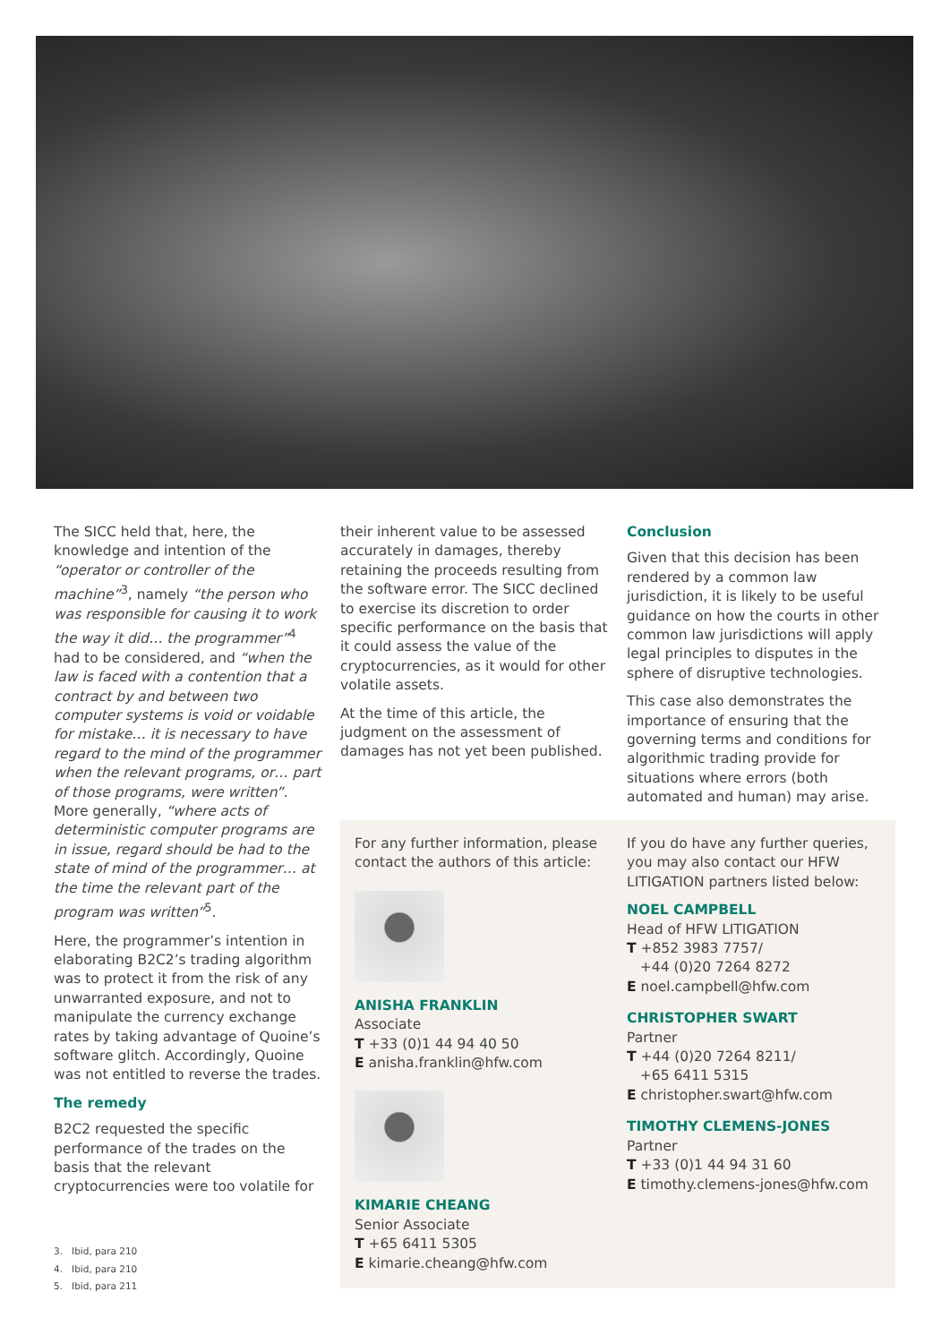The SICC held that, here, the knowledge and intention of the “operator or controller of the machine”<sup>3</sup>, namely “the person who was responsible for causing it to work the way it did… the programmer”<sup>4</sup> had to be considered, and “when the law is faced with a contention that a contract by and between two computer systems is void or voidable for mistake… it is necessary to have regard to the mind of the programmer when the relevant programs, or… part of those programs, were written”. More generally, “where acts of deterministic computer programs are in issue, regard should be had to the state of mind of the programmer… at the time the relevant part of the program was written”<sup>5</sup>.
Here, the programmer’s intention in elaborating B2C2’s trading algorithm was to protect it from the risk of any unwarranted exposure, and not to manipulate the currency exchange rates by taking advantage of Quoine’s software glitch. Accordingly, Quoine was not entitled to reverse the trades.
The remedy
B2C2 requested the specific performance of the trades on the basis that the relevant cryptocurrencies were too volatile for
their inherent value to be assessed accurately in damages, thereby retaining the proceeds resulting from the software error. The SICC declined to exercise its discretion to order specific performance on the basis that it could assess the value of the cryptocurrencies, as it would for other volatile assets.
At the time of this article, the judgment on the assessment of damages has not yet been published.
Conclusion
Given that this decision has been rendered by a common law jurisdiction, it is likely to be useful guidance on how the courts in other common law jurisdictions will apply legal principles to disputes in the sphere of disruptive technologies.
This case also demonstrates the importance of ensuring that the governing terms and conditions for algorithmic trading provide for situations where errors (both automated and human) may arise.
For any further information, please contact the authors of this article:
ANISHA FRANKLIN
Associate
T +33 (0)1 44 94 40 50
E anisha.franklin@hfw.com
KIMARIE CHEANG
Senior Associate
T +65 6411 5305
E kimarie.cheang@hfw.com
If you do have any further queries, you may also contact our HFW LITIGATION partners listed below:
NOEL CAMPBELL
Head of HFW LITIGATION
T +852 3983 7757/
+44 (0)20 7264 8272
E noel.campbell@hfw.com
CHRISTOPHER SWART
Partner
T +44 (0)20 7264 8211/
+65 6411 5315
E christopher.swart@hfw.com
TIMOTHY CLEMENS-JONES
Partner
T +33 (0)1 44 94 31 60
E timothy.clemens-jones@hfw.com
3. Ibid, para 210
4. Ibid, para 210
5. Ibid, para 211